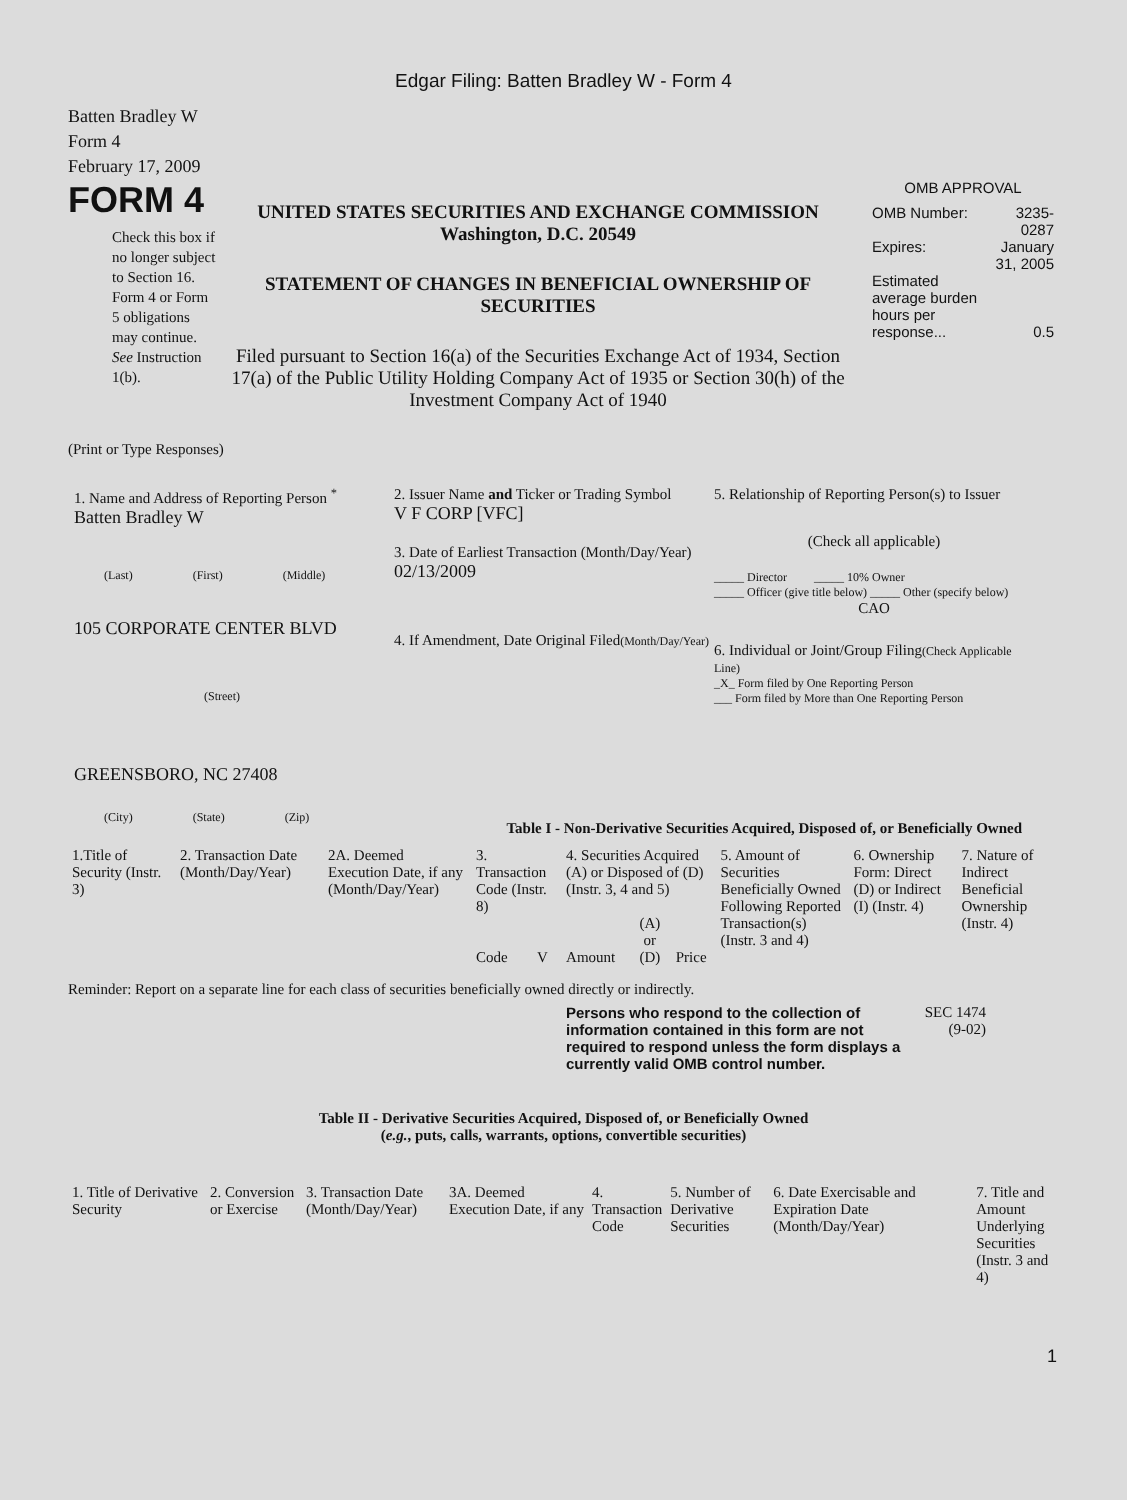Edgar Filing: Batten Bradley W - Form 4
Batten Bradley W
Form 4
February 17, 2009
FORM 4
Check this box if no longer subject to Section 16. Form 4 or Form 5 obligations may continue. See Instruction 1(b).
UNITED STATES SECURITIES AND EXCHANGE COMMISSION
Washington, D.C. 20549
STATEMENT OF CHANGES IN BENEFICIAL OWNERSHIP OF SECURITIES
Filed pursuant to Section 16(a) of the Securities Exchange Act of 1934, Section 17(a) of the Public Utility Holding Company Act of 1935 or Section 30(h) of the Investment Company Act of 1940
OMB APPROVAL
| OMB Number: | 3235-0287 |
| Expires: | January 31, 2005 |
| Estimated average burden hours per response... | 0.5 |
(Print or Type Responses)
1. Name and Address of Reporting Person <sup>*</sup>
Batten Bradley W
(Last) (First) (Middle)
105 CORPORATE CENTER BLVD
(Street)
GREENSBORO, NC 27408
(City) (State) (Zip)
2. Issuer Name and Ticker or Trading Symbol
V F CORP [VFC]
3. Date of Earliest Transaction (Month/Day/Year)
02/13/2009
4. If Amendment, Date Original Filed(Month/Day/Year)
5. Relationship of Reporting Person(s) to Issuer
(Check all applicable)
_____ Director _____ 10% Owner
_____ Officer (give title below) _____ Other (specify below)
CAO
6. Individual or Joint/Group Filing(Check Applicable Line)
_X_ Form filed by One Reporting Person
___ Form filed by More than One Reporting Person
Table I - Non-Derivative Securities Acquired, Disposed of, or Beneficially Owned
| 1.Title of Security (Instr. 3) | 2. Transaction Date (Month/Day/Year) | 2A. Deemed Execution Date, if any (Month/Day/Year) | 3. Transaction Code (Instr. 8) | | 4. Securities Acquired (A) or Disposed of (D) (Instr. 3, 4 and 5) | | | 5. Amount of Securities Beneficially Owned Following Reported Transaction(s) (Instr. 3 and 4) | 6. Ownership Form: Direct (D) or Indirect (I) (Instr. 4) | 7. Nature of Indirect Beneficial Ownership (Instr. 4) |
| --- | --- | --- | --- | --- | --- | --- | --- | --- | --- | --- |
| | | | Code | V | Amount | (A) or (D) | Price | | | |
Reminder: Report on a separate line for each class of securities beneficially owned directly or indirectly.
Persons who respond to the collection of information contained in this form are not required to respond unless the form displays a currently valid OMB control number.
SEC 1474 (9-02)
Table II - Derivative Securities Acquired, Disposed of, or Beneficially Owned
(e.g., puts, calls, warrants, options, convertible securities)
| 1. Title of Derivative Security | 2. Conversion or Exercise | 3. Transaction Date (Month/Day/Year) | 3A. Deemed Execution Date, if any | 4. Transaction Code | 5. Number of Derivative Securities | 6. Date Exercisable and Expiration Date (Month/Day/Year) | 7. Title and Amount Underlying Securities (Instr. 3 and 4) |
| --- | --- | --- | --- | --- | --- | --- | --- |
1